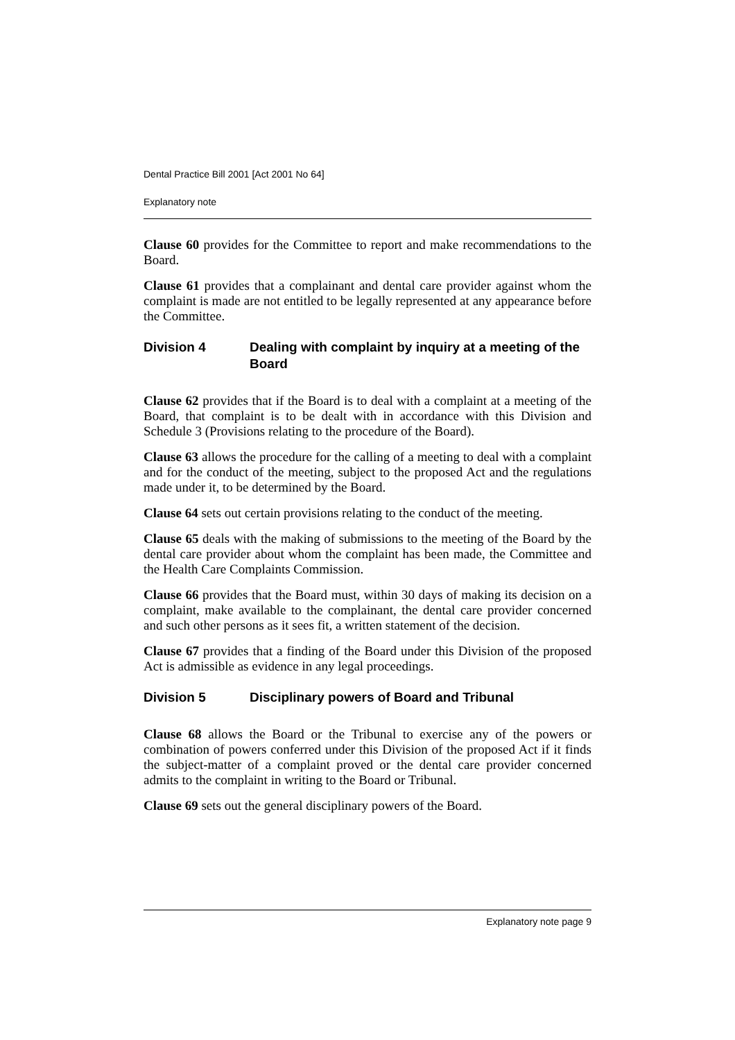Dental Practice Bill 2001 [Act 2001 No 64]
Explanatory note
Clause 60 provides for the Committee to report and make recommendations to the Board.
Clause 61 provides that a complainant and dental care provider against whom the complaint is made are not entitled to be legally represented at any appearance before the Committee.
Division 4 Dealing with complaint by inquiry at a meeting of the Board
Clause 62 provides that if the Board is to deal with a complaint at a meeting of the Board, that complaint is to be dealt with in accordance with this Division and Schedule 3 (Provisions relating to the procedure of the Board).
Clause 63 allows the procedure for the calling of a meeting to deal with a complaint and for the conduct of the meeting, subject to the proposed Act and the regulations made under it, to be determined by the Board.
Clause 64 sets out certain provisions relating to the conduct of the meeting.
Clause 65 deals with the making of submissions to the meeting of the Board by the dental care provider about whom the complaint has been made, the Committee and the Health Care Complaints Commission.
Clause 66 provides that the Board must, within 30 days of making its decision on a complaint, make available to the complainant, the dental care provider concerned and such other persons as it sees fit, a written statement of the decision.
Clause 67 provides that a finding of the Board under this Division of the proposed Act is admissible as evidence in any legal proceedings.
Division 5 Disciplinary powers of Board and Tribunal
Clause 68 allows the Board or the Tribunal to exercise any of the powers or combination of powers conferred under this Division of the proposed Act if it finds the subject-matter of a complaint proved or the dental care provider concerned admits to the complaint in writing to the Board or Tribunal.
Clause 69 sets out the general disciplinary powers of the Board.
Explanatory note page 9